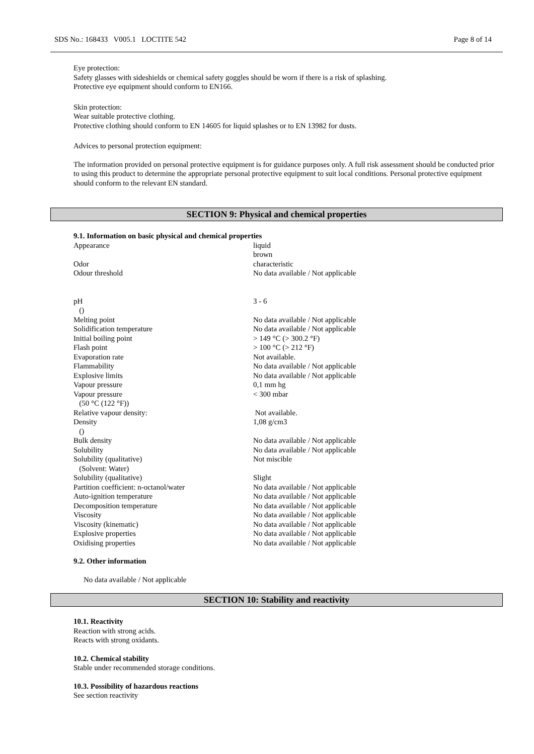SDS No.: 168433 V005.1 LOCTITE 542 Page 8 of 14
Eye protection:
Safety glasses with sideshields or chemical safety goggles should be worn if there is a risk of splashing.
Protective eye equipment should conform to EN166.
Skin protection:
Wear suitable protective clothing.
Protective clothing should conform to EN 14605 for liquid splashes or to EN 13982 for dusts.
Advices to personal protection equipment:
The information provided on personal protective equipment is for guidance purposes only. A full risk assessment should be conducted prior to using this product to determine the appropriate personal protective equipment to suit local conditions. Personal protective equipment should conform to the relevant EN standard.
SECTION 9: Physical and chemical properties
9.1. Information on basic physical and chemical properties
| Appearance | liquid brown |
| Odor | characteristic |
| Odour threshold | No data available / Not applicable |
| pH () | 3 - 6 |
| Melting point | No data available / Not applicable |
| Solidification temperature | No data available / Not applicable |
| Initial boiling point | > 149 °C (> 300.2 °F) |
| Flash point | > 100 °C (> 212 °F) |
| Evaporation rate | Not available. |
| Flammability | No data available / Not applicable |
| Explosive limits | No data available / Not applicable |
| Vapour pressure | 0,1 mm hg |
| Vapour pressure (50 °C (122 °F)) | < 300 mbar |
| Relative vapour density: | Not available. |
| Density () | 1,08 g/cm3 |
| Bulk density | No data available / Not applicable |
| Solubility | No data available / Not applicable |
| Solubility (qualitative) (Solvent: Water) | Not miscible |
| Solubility (qualitative) | Slight |
| Partition coefficient: n-octanol/water | No data available / Not applicable |
| Auto-ignition temperature | No data available / Not applicable |
| Decomposition temperature | No data available / Not applicable |
| Viscosity | No data available / Not applicable |
| Viscosity (kinematic) | No data available / Not applicable |
| Explosive properties | No data available / Not applicable |
| Oxidising properties | No data available / Not applicable |
9.2. Other information
No data available / Not applicable
SECTION 10: Stability and reactivity
10.1. Reactivity
Reaction with strong acids.
Reacts with strong oxidants.
10.2. Chemical stability
Stable under recommended storage conditions.
10.3. Possibility of hazardous reactions
See section reactivity